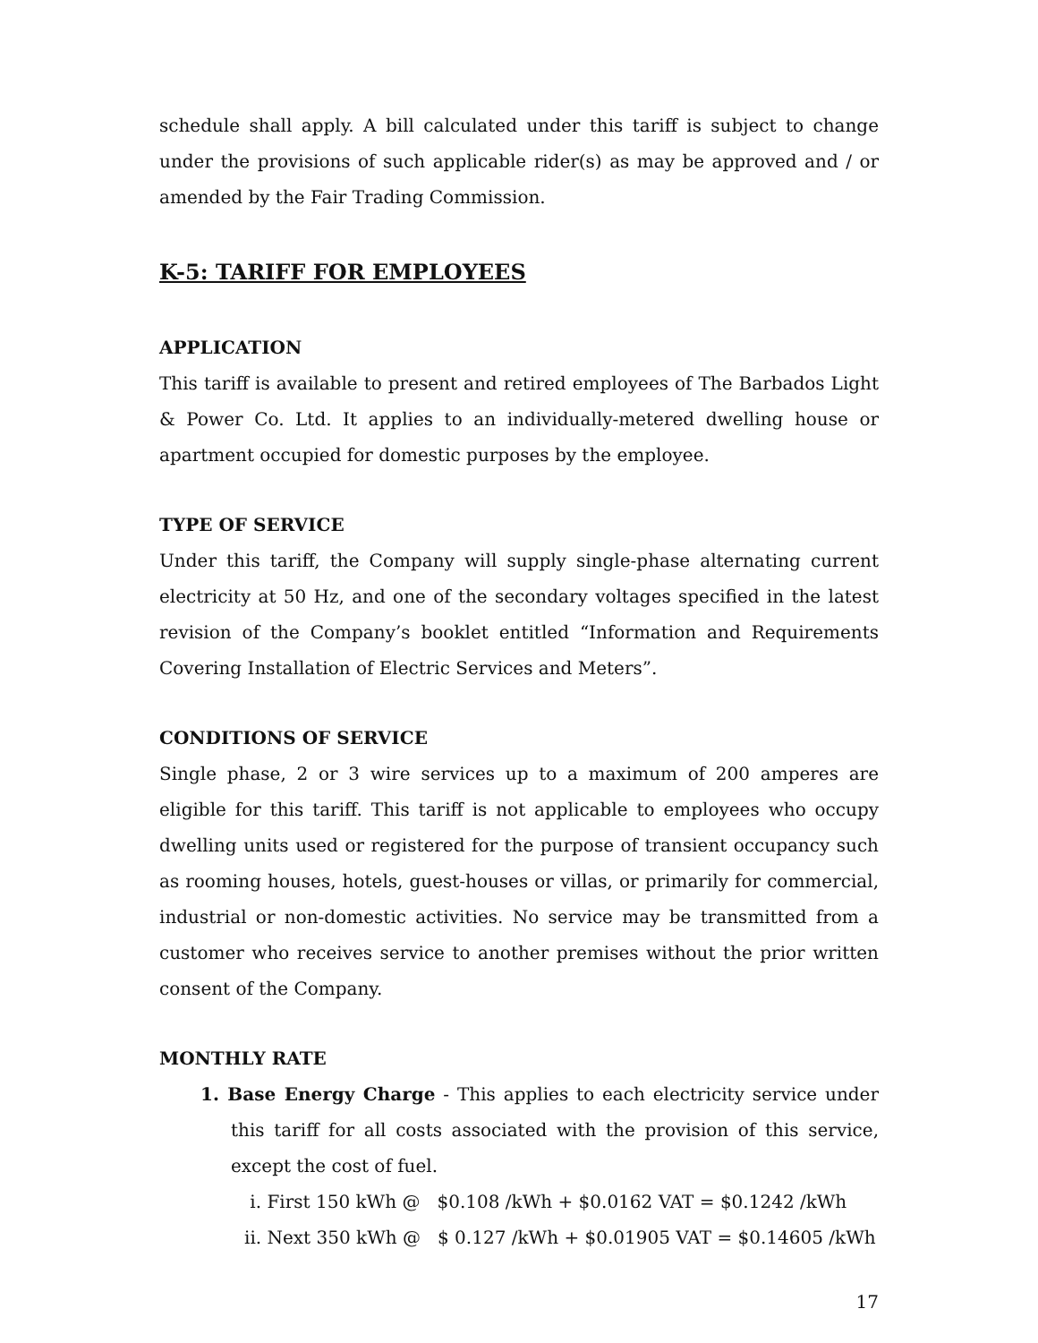schedule shall apply. A bill calculated under this tariff is subject to change under the provisions of such applicable rider(s) as may be approved and / or amended by the Fair Trading Commission.
K-5: TARIFF FOR EMPLOYEES
APPLICATION
This tariff is available to present and retired employees of The Barbados Light & Power Co. Ltd. It applies to an individually-metered dwelling house or apartment occupied for domestic purposes by the employee.
TYPE OF SERVICE
Under this tariff, the Company will supply single-phase alternating current electricity at 50 Hz, and one of the secondary voltages specified in the latest revision of the Company’s booklet entitled “Information and Requirements Covering Installation of Electric Services and Meters”.
CONDITIONS OF SERVICE
Single phase, 2 or 3 wire services up to a maximum of 200 amperes are eligible for this tariff. This tariff is not applicable to employees who occupy dwelling units used or registered for the purpose of transient occupancy such as rooming houses, hotels, guest-houses or villas, or primarily for commercial, industrial or non-domestic activities. No service may be transmitted from a customer who receives service to another premises without the prior written consent of the Company.
MONTHLY RATE
1. Base Energy Charge - This applies to each electricity service under this tariff for all costs associated with the provision of this service, except the cost of fuel.
i. First 150 kWh @ $0.108 /kWh + $0.0162 VAT = $0.1242 /kWh
ii. Next 350 kWh @ $ 0.127 /kWh + $0.01905 VAT = $0.14605 /kWh
17